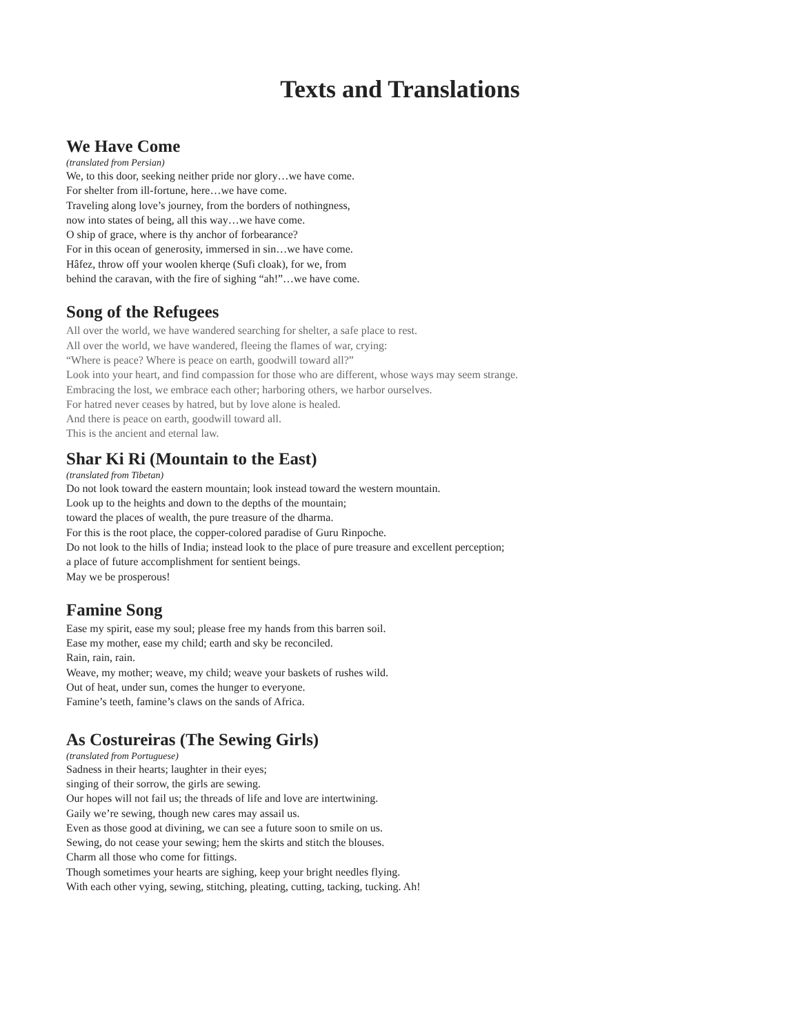Texts and Translations
We Have Come
(translated from Persian)
We, to this door, seeking neither pride nor glory…we have come.
For shelter from ill-fortune, here…we have come.
Traveling along love’s journey, from the borders of nothingness,
now into states of being, all this way…we have come.
O ship of grace, where is thy anchor of forbearance?
For in this ocean of generosity, immersed in sin…we have come.
Hâfez, throw off your woolen kherqe (Sufi cloak), for we, from
behind the caravan, with the fire of sighing “ah!”…we have come.
Song of the Refugees
All over the world, we have wandered searching for shelter, a safe place to rest.
All over the world, we have wandered, fleeing the flames of war, crying:
“Where is peace? Where is peace on earth, goodwill toward all?”
Look into your heart, and find compassion for those who are different, whose ways may seem strange.
Embracing the lost, we embrace each other; harboring others, we harbor ourselves.
For hatred never ceases by hatred, but by love alone is healed.
And there is peace on earth, goodwill toward all.
This is the ancient and eternal law.
Shar Ki Ri (Mountain to the East)
(translated from Tibetan)
Do not look toward the eastern mountain; look instead toward the western mountain.
Look up to the heights and down to the depths of the mountain;
toward the places of wealth, the pure treasure of the dharma.
For this is the root place, the copper-colored paradise of Guru Rinpoche.
Do not look to the hills of India; instead look to the place of pure treasure and excellent perception;
a place of future accomplishment for sentient beings.
May we be prosperous!
Famine Song
Ease my spirit, ease my soul; please free my hands from this barren soil.
Ease my mother, ease my child; earth and sky be reconciled.
Rain, rain, rain.
Weave, my mother; weave, my child; weave your baskets of rushes wild.
Out of heat, under sun, comes the hunger to everyone.
Famine’s teeth, famine’s claws on the sands of Africa.
As Costureiras (The Sewing Girls)
(translated from Portuguese)
Sadness in their hearts; laughter in their eyes;
singing of their sorrow, the girls are sewing.
Our hopes will not fail us; the threads of life and love are intertwining.
Gaily we’re sewing, though new cares may assail us.
Even as those good at divining, we can see a future soon to smile on us.
Sewing, do not cease your sewing; hem the skirts and stitch the blouses.
Charm all those who come for fittings.
Though sometimes your hearts are sighing, keep your bright needles flying.
With each other vying, sewing, stitching, pleating, cutting, tacking, tucking. Ah!